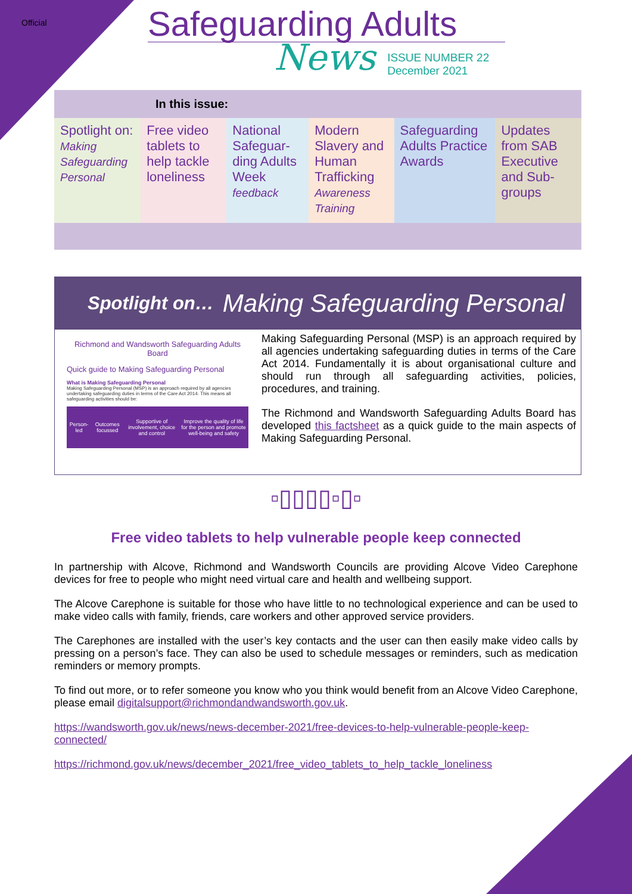Official
Safeguarding Adults
News
ISSUE NUMBER 22
December 2021
| In this issue: | | | | | |
| --- | --- | --- | --- | --- | --- |
| Spotlight on: Making Safeguarding Personal | Free video tablets to help tackle loneliness | National Safeguar-ding Adults Week feedback | Modern Slavery and Human Trafficking Awareness Training | Safeguarding Adults Practice Awards | Updates from SAB Executive and Sub-groups |
Spotlight on… Making Safeguarding Personal
Richmond and Wandsworth Safeguarding Adults Board
Quick guide to Making Safeguarding Personal
What is Making Safeguarding Personal
Making Safeguarding Personal (MSP) is an approach required by all agencies undertaking safeguarding duties in terms of the Care Act 2014. This means all safeguarding activities should be:
| Person-led | Outcomes focussed | Supportive of involvement, choice and control | Improve the quality of life for the person and promote well-being and safety |
Making Safeguarding Personal (MSP) is an approach required by all agencies undertaking safeguarding duties in terms of the Care Act 2014. Fundamentally it is about organisational culture and should run through all safeguarding activities, policies, procedures, and training.
The Richmond and Wandsworth Safeguarding Adults Board has developed this factsheet as a quick guide to the main aspects of Making Safeguarding Personal.
▫▯▯▯▯▫▯▫
Free video tablets to help vulnerable people keep connected
In partnership with Alcove, Richmond and Wandsworth Councils are providing Alcove Video Carephone devices for free to people who might need virtual care and health and wellbeing support.
The Alcove Carephone is suitable for those who have little to no technological experience and can be used to make video calls with family, friends, care workers and other approved service providers.
The Carephones are installed with the user’s key contacts and the user can then easily make video calls by pressing on a person’s face. They can also be used to schedule messages or reminders, such as medication reminders or memory prompts.
To find out more, or to refer someone you know who you think would benefit from an Alcove Video Carephone, please email digitalsupport@richmondandwandsworth.gov.uk.
https://wandsworth.gov.uk/news/news-december-2021/free-devices-to-help-vulnerable-people-keep-connected/
https://richmond.gov.uk/news/december_2021/free_video_tablets_to_help_tackle_loneliness